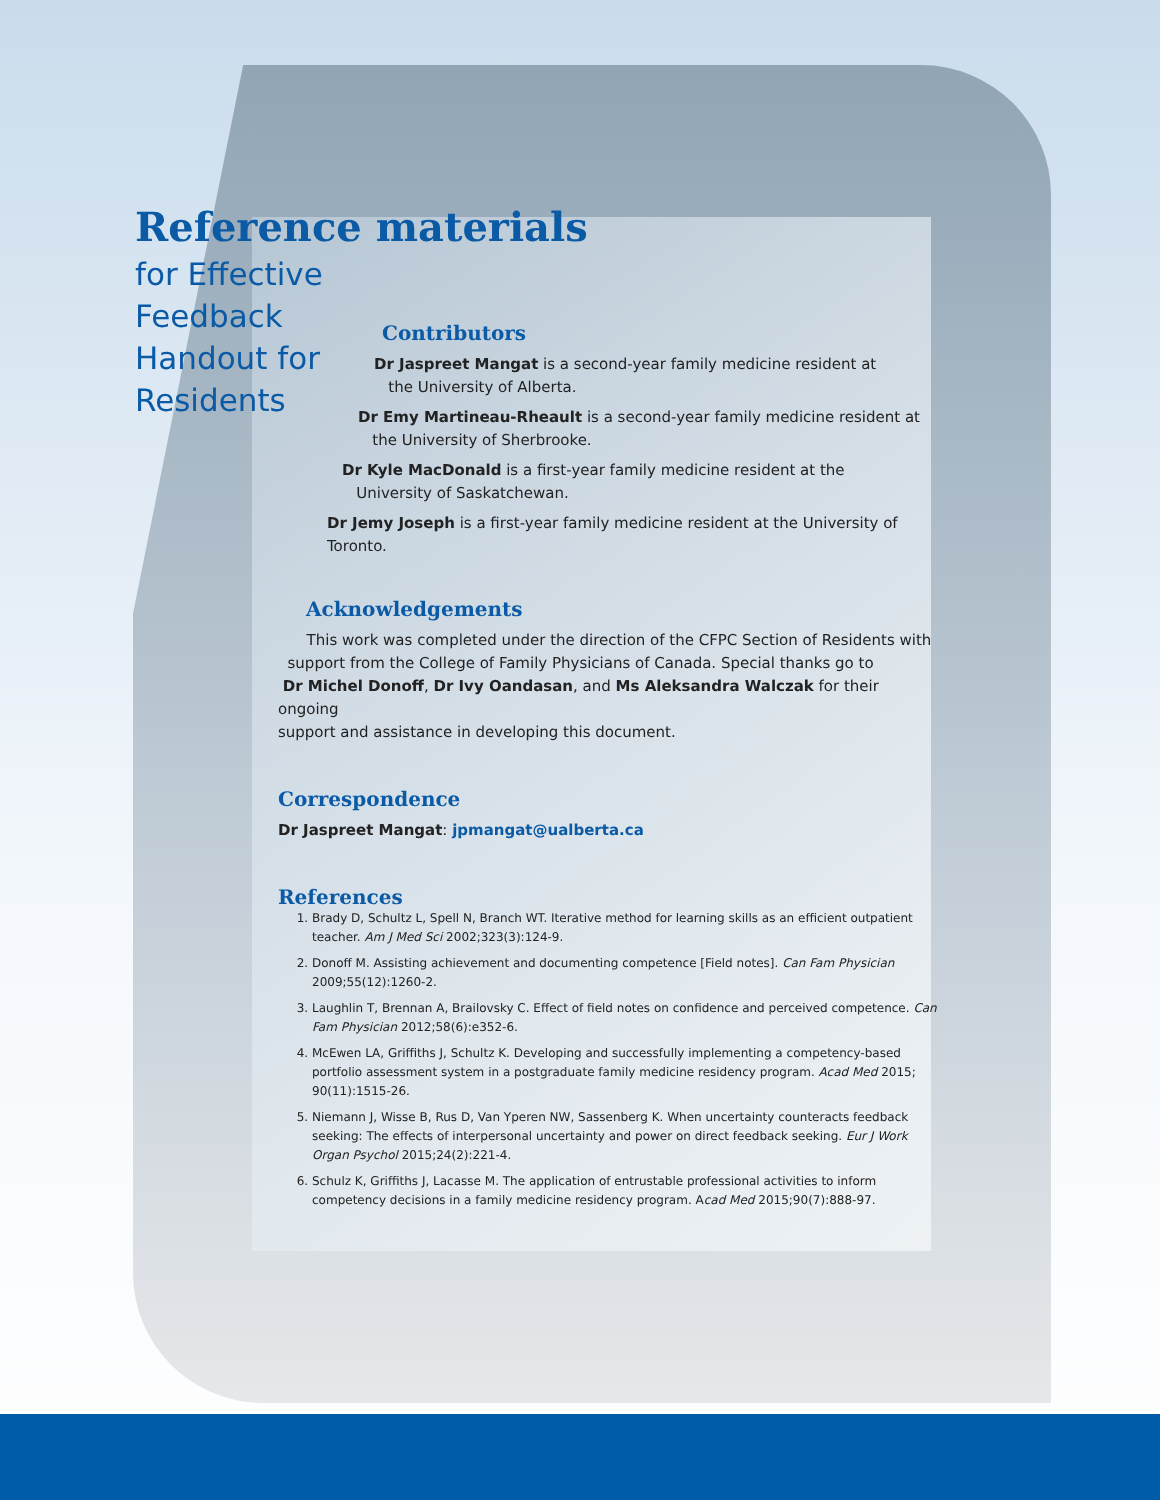Reference materials
for Effective
Feedback
Handout for
Residents
Contributors
Dr Jaspreet Mangat is a second-year family medicine resident at
the University of Alberta.
Dr Emy Martineau-Rheault is a second-year family medicine resident at
the University of Sherbrooke.
Dr Kyle MacDonald is a first-year family medicine resident at the
University of Saskatchewan.
Dr Jemy Joseph is a first-year family medicine resident at the University of Toronto.
Acknowledgements
This work was completed under the direction of the CFPC Section of Residents with
support from the College of Family Physicians of Canada. Special thanks go to
Dr Michel Donoff, Dr Ivy Oandasan, and Ms Aleksandra Walczak for their ongoing
support and assistance in developing this document.
Correspondence
Dr Jaspreet Mangat: jpmangat@ualberta.ca
References
1. Brady D, Schultz L, Spell N, Branch WT. Iterative method for learning skills as an efficient outpatient teacher. Am J Med Sci 2002;323(3):124-9.
2. Donoff M. Assisting achievement and documenting competence [Field notes]. Can Fam Physician 2009;55(12):1260-2.
3. Laughlin T, Brennan A, Brailovsky C. Effect of field notes on confidence and perceived competence. Can Fam Physician 2012;58(6):e352-6.
4. McEwen LA, Griffiths J, Schultz K. Developing and successfully implementing a competency-based portfolio assessment system in a postgraduate family medicine residency program. Acad Med 2015; 90(11):1515-26.
5. Niemann J, Wisse B, Rus D, Van Yperen NW, Sassenberg K. When uncertainty counteracts feedback seeking: The effects of interpersonal uncertainty and power on direct feedback seeking. Eur J Work Organ Psychol 2015;24(2):221-4.
6. Schulz K, Griffiths J, Lacasse M. The application of entrustable professional activities to inform competency decisions in a family medicine residency program. Acad Med 2015;90(7):888-97.